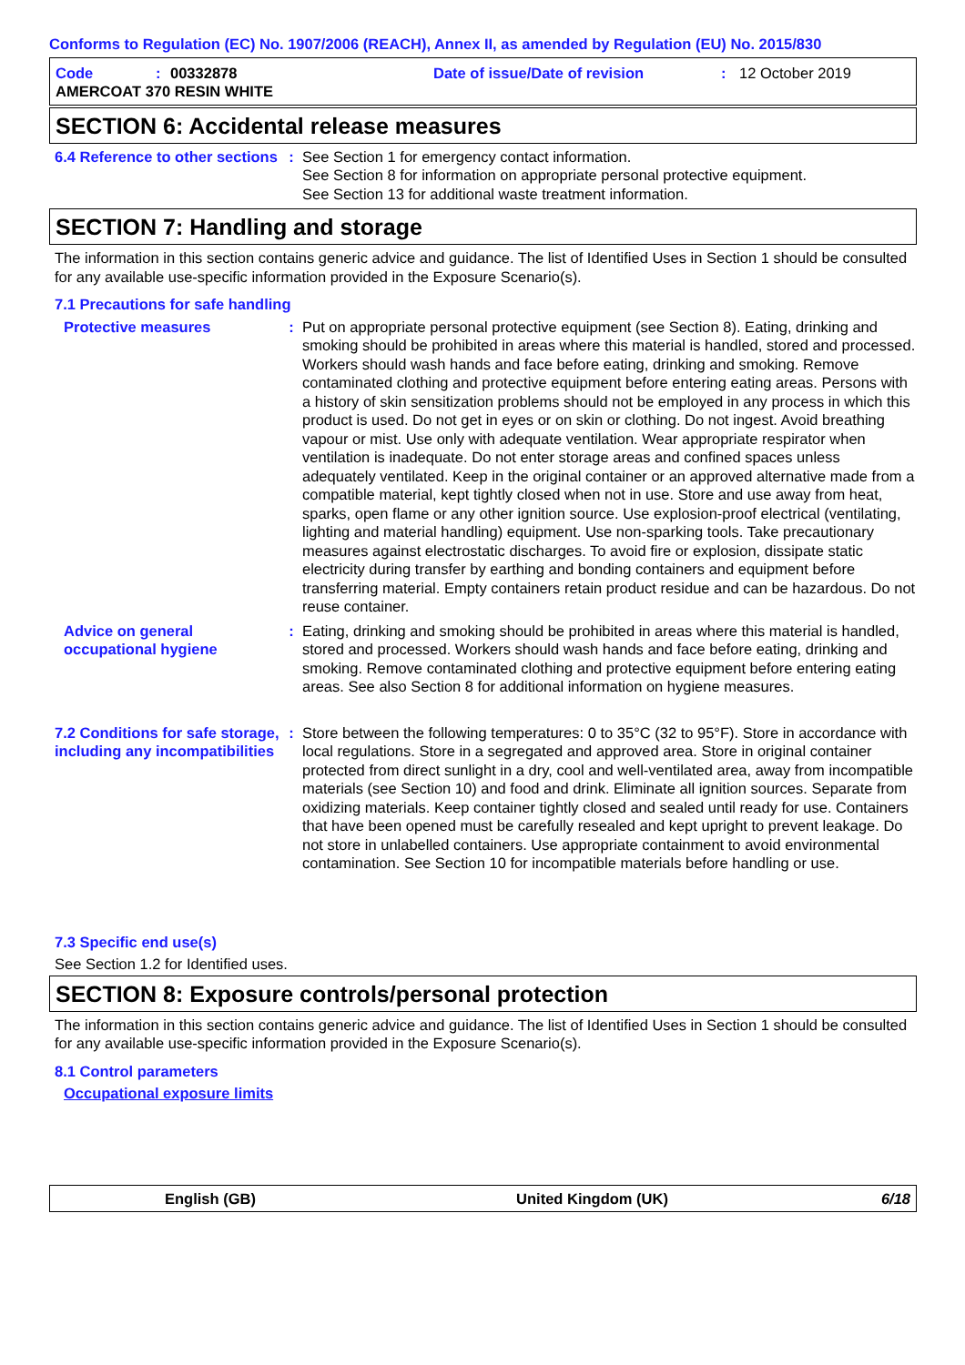Conforms to Regulation (EC) No. 1907/2006 (REACH), Annex II, as amended by Regulation (EU) No. 2015/830
Code: 00332878 Date of issue/Date of revision: 12 October 2019
AMERCOAT 370 RESIN WHITE
SECTION 6: Accidental release measures
6.4 Reference to other sections
: See Section 1 for emergency contact information.
See Section 8 for information on appropriate personal protective equipment.
See Section 13 for additional waste treatment information.
SECTION 7: Handling and storage
The information in this section contains generic advice and guidance. The list of Identified Uses in Section 1 should be consulted for any available use-specific information provided in the Exposure Scenario(s).
7.1 Precautions for safe handling
Protective measures : Put on appropriate personal protective equipment (see Section 8). Eating, drinking and smoking should be prohibited in areas where this material is handled, stored and processed. Workers should wash hands and face before eating, drinking and smoking. Remove contaminated clothing and protective equipment before entering eating areas. Persons with a history of skin sensitization problems should not be employed in any process in which this product is used. Do not get in eyes or on skin or clothing. Do not ingest. Avoid breathing vapour or mist. Use only with adequate ventilation. Wear appropriate respirator when ventilation is inadequate. Do not enter storage areas and confined spaces unless adequately ventilated. Keep in the original container or an approved alternative made from a compatible material, kept tightly closed when not in use. Store and use away from heat, sparks, open flame or any other ignition source. Use explosion-proof electrical (ventilating, lighting and material handling) equipment. Use non-sparking tools. Take precautionary measures against electrostatic discharges. To avoid fire or explosion, dissipate static electricity during transfer by earthing and bonding containers and equipment before transferring material. Empty containers retain product residue and can be hazardous. Do not reuse container.
Advice on general occupational hygiene
: Eating, drinking and smoking should be prohibited in areas where this material is handled, stored and processed. Workers should wash hands and face before eating, drinking and smoking. Remove contaminated clothing and protective equipment before entering eating areas. See also Section 8 for additional information on hygiene measures.
7.2 Conditions for safe storage, including any incompatibilities
: Store between the following temperatures: 0 to 35°C (32 to 95°F). Store in accordance with local regulations. Store in a segregated and approved area. Store in original container protected from direct sunlight in a dry, cool and well-ventilated area, away from incompatible materials (see Section 10) and food and drink. Eliminate all ignition sources. Separate from oxidizing materials. Keep container tightly closed and sealed until ready for use. Containers that have been opened must be carefully resealed and kept upright to prevent leakage. Do not store in unlabelled containers. Use appropriate containment to avoid environmental contamination. See Section 10 for incompatible materials before handling or use.
7.3 Specific end use(s)
See Section 1.2 for Identified uses.
SECTION 8: Exposure controls/personal protection
The information in this section contains generic advice and guidance. The list of Identified Uses in Section 1 should be consulted for any available use-specific information provided in the Exposure Scenario(s).
8.1 Control parameters
Occupational exposure limits
English (GB) United Kingdom (UK) 6/18